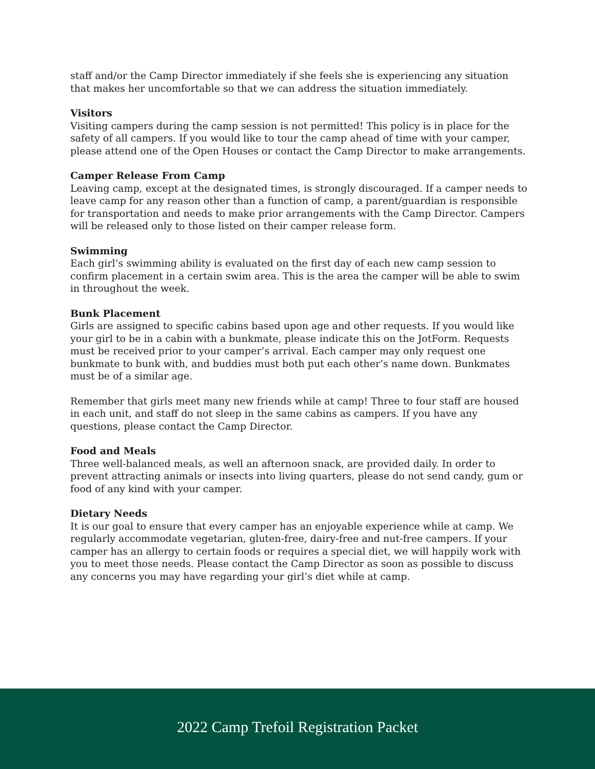staff and/or the Camp Director immediately if she feels she is experiencing any situation that makes her uncomfortable so that we can address the situation immediately.
Visitors
Visiting campers during the camp session is not permitted! This policy is in place for the safety of all campers. If you would like to tour the camp ahead of time with your camper, please attend one of the Open Houses or contact the Camp Director to make arrangements.
Camper Release From Camp
Leaving camp, except at the designated times, is strongly discouraged. If a camper needs to leave camp for any reason other than a function of camp, a parent/guardian is responsible for transportation and needs to make prior arrangements with the Camp Director. Campers will be released only to those listed on their camper release form.
Swimming
Each girl’s swimming ability is evaluated on the first day of each new camp session to confirm placement in a certain swim area. This is the area the camper will be able to swim in throughout the week.
Bunk Placement
Girls are assigned to specific cabins based upon age and other requests. If you would like your girl to be in a cabin with a bunkmate, please indicate this on the JotForm. Requests must be received prior to your camper’s arrival. Each camper may only request one bunkmate to bunk with, and buddies must both put each other’s name down. Bunkmates must be of a similar age.
Remember that girls meet many new friends while at camp! Three to four staff are housed in each unit, and staff do not sleep in the same cabins as campers. If you have any questions, please contact the Camp Director.
Food and Meals
Three well-balanced meals, as well an afternoon snack, are provided daily. In order to prevent attracting animals or insects into living quarters, please do not send candy, gum or food of any kind with your camper.
Dietary Needs
It is our goal to ensure that every camper has an enjoyable experience while at camp. We regularly accommodate vegetarian, gluten-free, dairy-free and nut-free campers. If your camper has an allergy to certain foods or requires a special diet, we will happily work with you to meet those needs. Please contact the Camp Director as soon as possible to discuss any concerns you may have regarding your girl’s diet while at camp.
2022 Camp Trefoil Registration Packet